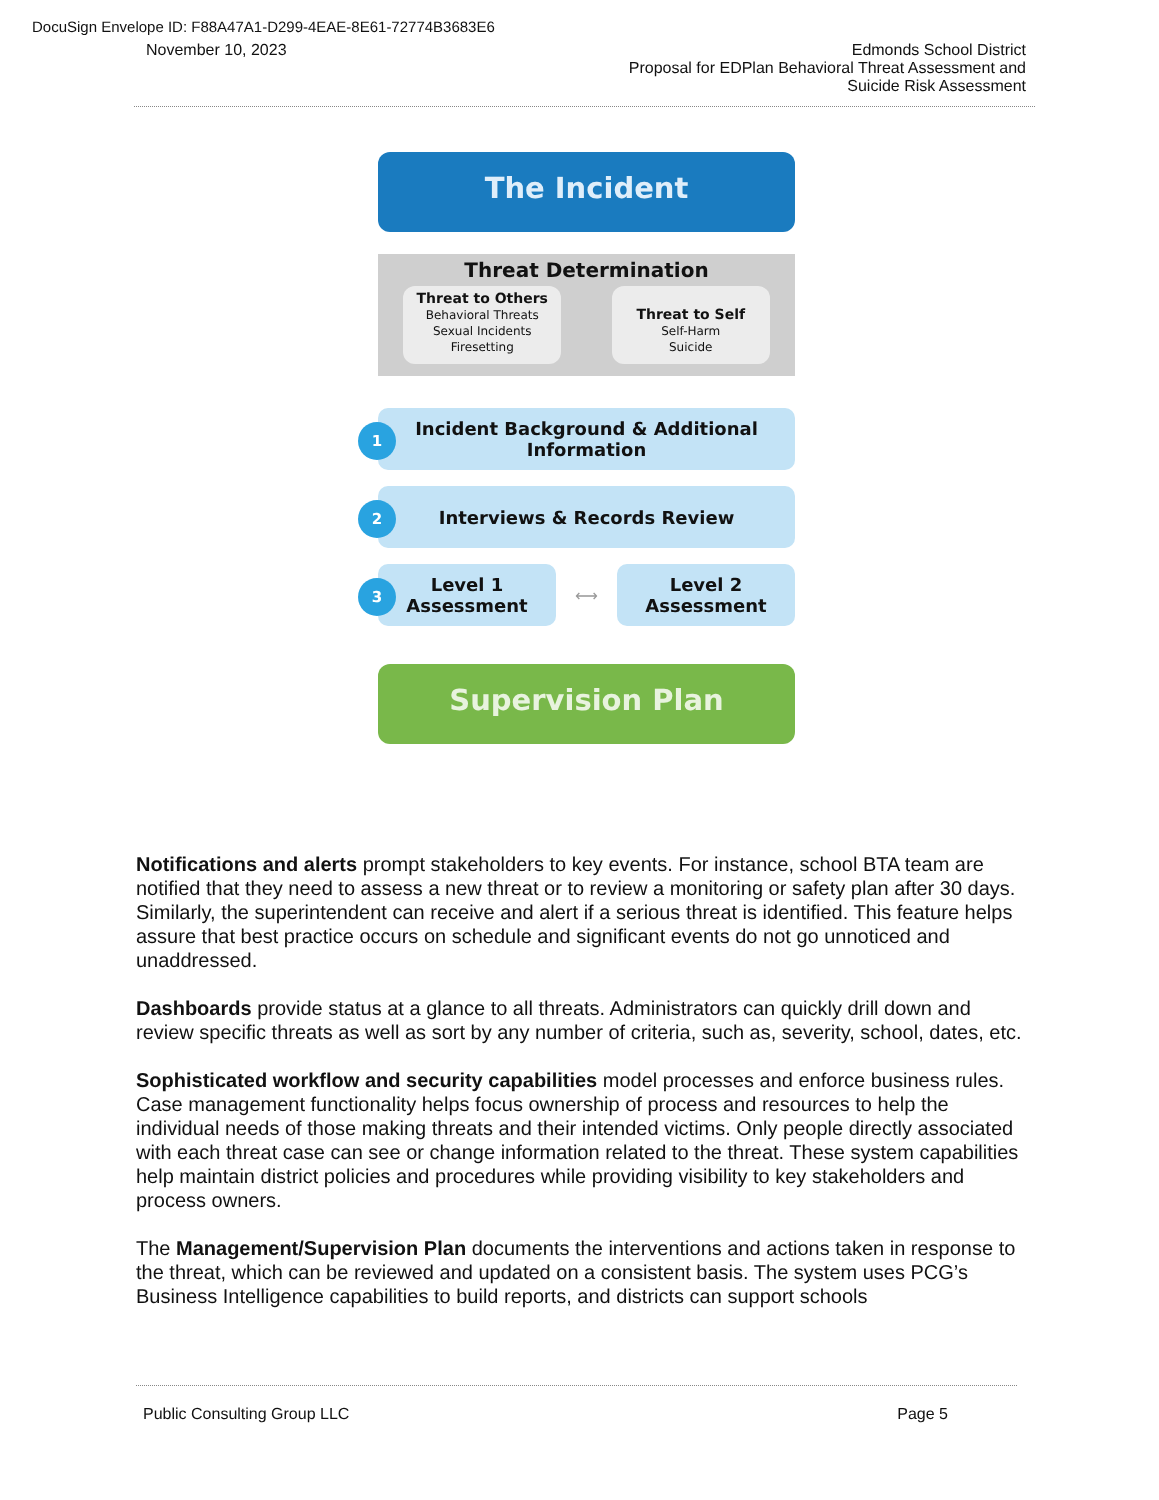DocuSign Envelope ID: F88A47A1-D299-4EAE-8E61-72774B3683E6
November 10, 2023 Edmonds School District
Proposal for EDPlan Behavioral Threat Assessment and
Suicide Risk Assessment
The Incident
Threat Determination
Threat to Others
Behavioral Threats
Sexual Incidents
Firesetting
Threat to Self
Self-Harm
Suicide
1
Incident Background & Additional
Information
2
Interviews & Records Review
3
Level 1
Assessment
⟷
Level 2
Assessment
Supervision Plan
Notifications and alerts prompt stakeholders to key events. For instance, school BTA team are notified that they need to assess a new threat or to review a monitoring or safety plan after 30 days. Similarly, the superintendent can receive and alert if a serious threat is identified. This feature helps assure that best practice occurs on schedule and significant events do not go unnoticed and unaddressed.
Dashboards provide status at a glance to all threats. Administrators can quickly drill down and review specific threats as well as sort by any number of criteria, such as, severity, school, dates, etc.
Sophisticated workflow and security capabilities model processes and enforce business rules. Case management functionality helps focus ownership of process and resources to help the individual needs of those making threats and their intended victims. Only people directly associated with each threat case can see or change information related to the threat. These system capabilities help maintain district policies and procedures while providing visibility to key stakeholders and process owners.
The Management/Supervision Plan documents the interventions and actions taken in response to the threat, which can be reviewed and updated on a consistent basis. The system uses PCG’s Business Intelligence capabilities to build reports, and districts can support schools
Public Consulting Group LLC Page 5